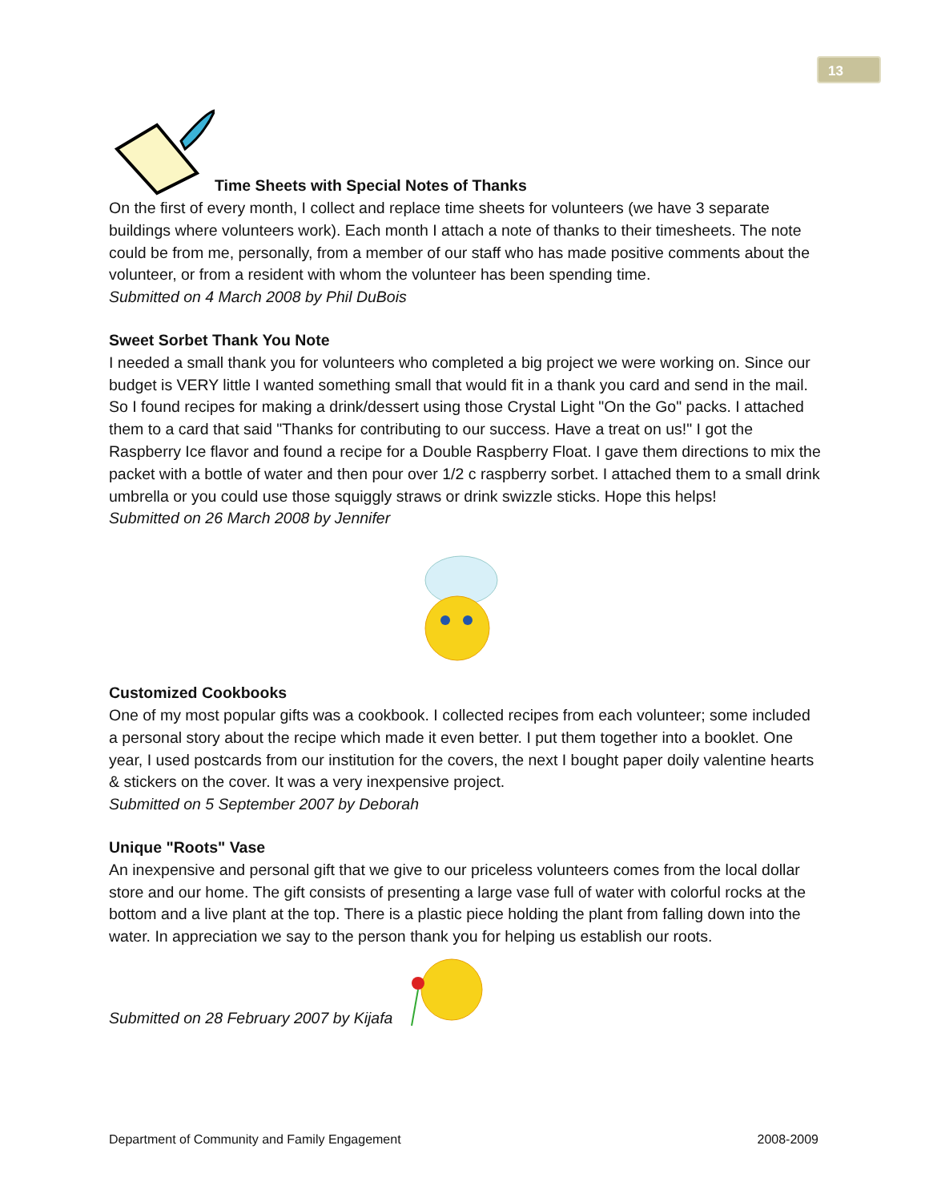13
Time Sheets with Special Notes of Thanks
On the first of every month, I collect and replace time sheets for volunteers (we have 3 separate buildings where volunteers work). Each month I attach a note of thanks to their timesheets. The note could be from me, personally, from a member of our staff who has made positive comments about the volunteer, or from a resident with whom the volunteer has been spending time.
Submitted on 4 March 2008 by Phil DuBois
Sweet Sorbet Thank You Note
I needed a small thank you for volunteers who completed a big project we were working on. Since our budget is VERY little I wanted something small that would fit in a thank you card and send in the mail. So I found recipes for making a drink/dessert using those Crystal Light "On the Go" packs. I attached them to a card that said "Thanks for contributing to our success. Have a treat on us!" I got the Raspberry Ice flavor and found a recipe for a Double Raspberry Float. I gave them directions to mix the packet with a bottle of water and then pour over 1/2 c raspberry sorbet. I attached them to a small drink umbrella or you could use those squiggly straws or drink swizzle sticks. Hope this helps!
Submitted on 26 March 2008 by Jennifer
Customized Cookbooks
One of my most popular gifts was a cookbook. I collected recipes from each volunteer; some included a personal story about the recipe which made it even better. I put them together into a booklet. One year, I used postcards from our institution for the covers, the next I bought paper doily valentine hearts & stickers on the cover. It was a very inexpensive project.
Submitted on 5 September 2007 by Deborah
Unique "Roots" Vase
An inexpensive and personal gift that we give to our priceless volunteers comes from the local dollar store and our home. The gift consists of presenting a large vase full of water with colorful rocks at the bottom and a live plant at the top. There is a plastic piece holding the plant from falling down into the water. In appreciation we say to the person thank you for helping us establish our roots.
Submitted on 28 February 2007 by Kijafa
Department of Community and Family Engagement 2008-2009